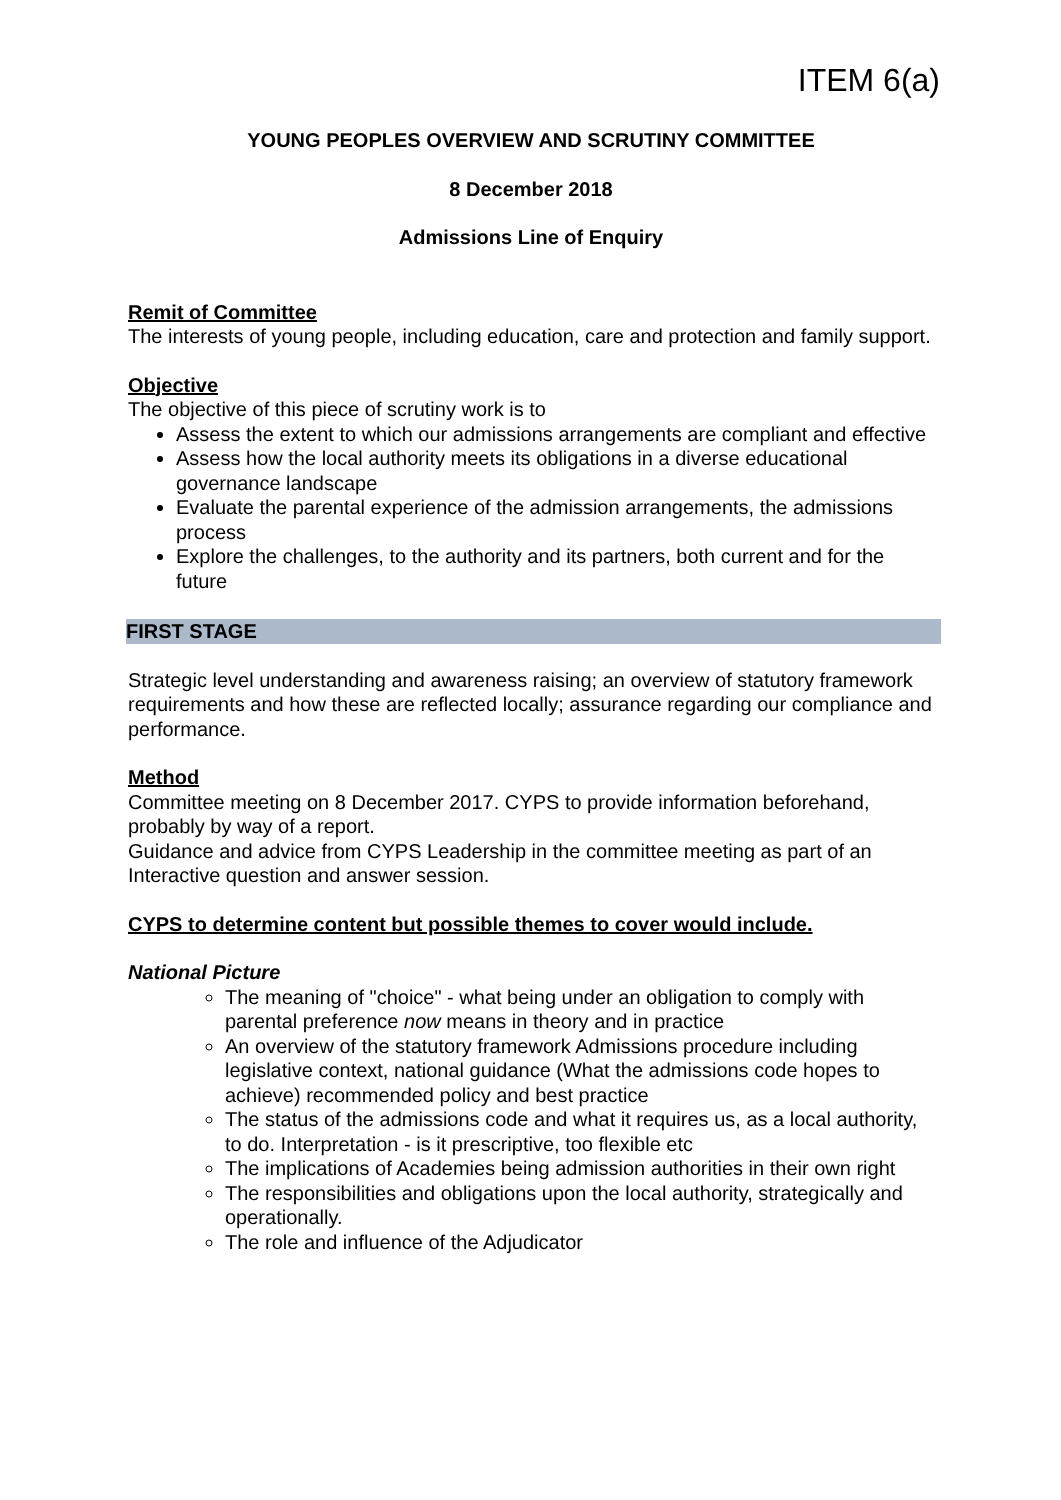ITEM 6(a)
YOUNG PEOPLES OVERVIEW AND SCRUTINY COMMITTEE
8 December 2018
Admissions Line of Enquiry
Remit of Committee
The interests of young people, including education, care and protection and family support.
Objective
The objective of this piece of scrutiny work is to
Assess the extent to which our admissions arrangements are compliant and effective
Assess how the local authority meets its obligations in a diverse educational governance landscape
Evaluate the parental experience of the admission arrangements, the admissions process
Explore the challenges, to the authority and its partners, both current and for the future
FIRST STAGE
Strategic level understanding and awareness raising; an overview of statutory framework requirements and how these are reflected locally; assurance regarding our compliance and performance.
Method
Committee meeting on 8 December 2017. CYPS to provide information beforehand, probably by way of a report.
Guidance and advice from CYPS Leadership in the committee meeting as part of an Interactive question and answer session.
CYPS to determine content but possible themes to cover would include.
National Picture
The meaning of "choice" - what being under an obligation to comply with parental preference now means in theory and in practice
An overview of the statutory framework Admissions procedure including legislative context, national guidance (What the admissions code hopes to achieve) recommended policy and best practice
The status of the admissions code and what it requires us, as a local authority, to do. Interpretation - is it prescriptive, too flexible etc
The implications of Academies being admission authorities in their own right
The responsibilities and obligations upon the local authority, strategically and operationally.
The role and influence of the Adjudicator